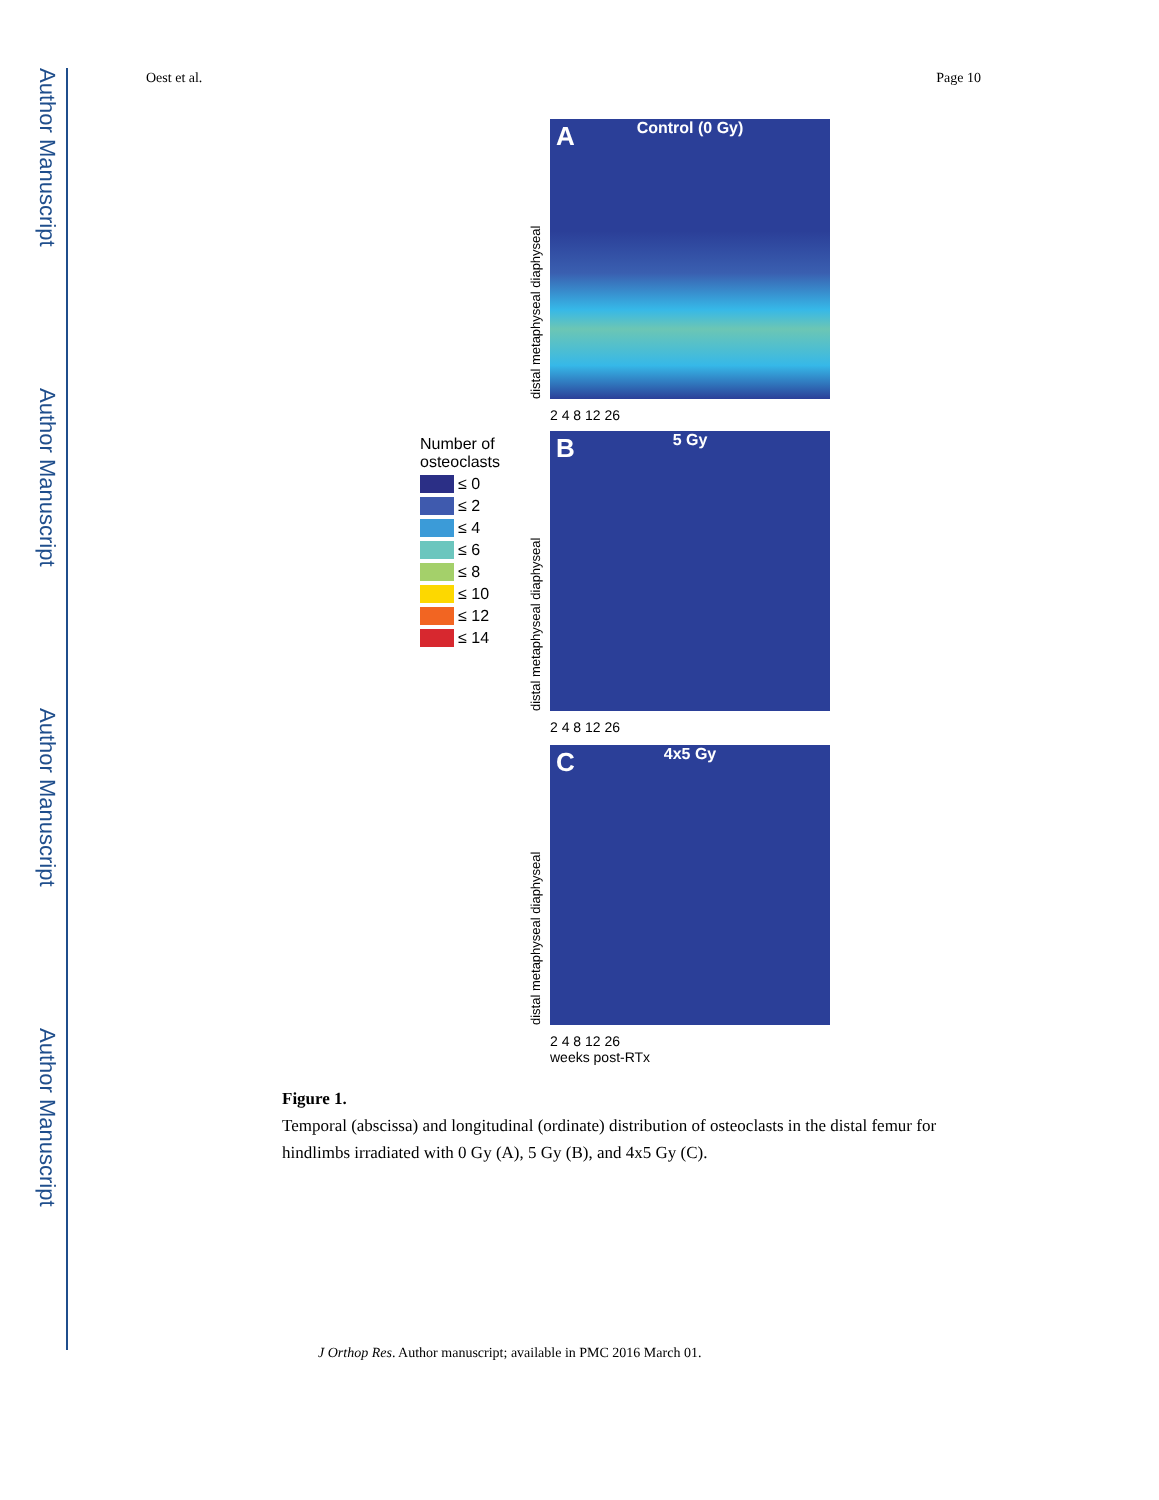Author Manuscript
Author Manuscript
Author Manuscript
Author Manuscript
Oest et al. Page 10
distal metaphyseal diaphyseal
A
Control (0 Gy)
2 4 8 12 26
Number of
osteoclasts
≤ 0
≤ 2
≤ 4
≤ 6
≤ 8
≤ 10
≤ 12
≤ 14
distal metaphyseal diaphyseal
B
5 Gy
2 4 8 12 26
distal metaphyseal diaphyseal
C
4x5 Gy
2 4 8 12 26
weeks post-RTx
Figure 1.
Temporal (abscissa) and longitudinal (ordinate) distribution of osteoclasts in the distal femur for hindlimbs irradiated with 0 Gy (A), 5 Gy (B), and 4x5 Gy (C).
J Orthop Res. Author manuscript; available in PMC 2016 March 01.